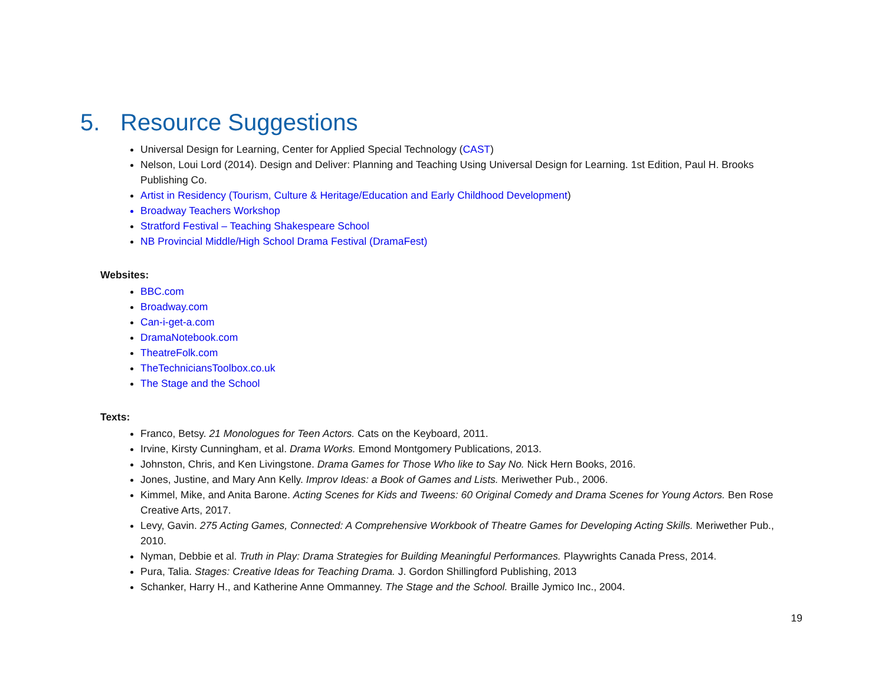5. Resource Suggestions
Universal Design for Learning, Center for Applied Special Technology (CAST)
Nelson, Loui Lord (2014). Design and Deliver: Planning and Teaching Using Universal Design for Learning. 1st Edition, Paul H. Brooks Publishing Co.
Artist in Residency (Tourism, Culture & Heritage/Education and Early Childhood Development)
Broadway Teachers Workshop
Stratford Festival – Teaching Shakespeare School
NB Provincial Middle/High School Drama Festival (DramaFest)
Websites:
BBC.com
Broadway.com
Can-i-get-a.com
DramaNotebook.com
TheatreFolk.com
TheTechniciansToolbox.co.uk
The Stage and the School
Texts:
Franco, Betsy. 21 Monologues for Teen Actors. Cats on the Keyboard, 2011.
Irvine, Kirsty Cunningham, et al. Drama Works. Emond Montgomery Publications, 2013.
Johnston, Chris, and Ken Livingstone. Drama Games for Those Who like to Say No. Nick Hern Books, 2016.
Jones, Justine, and Mary Ann Kelly. Improv Ideas: a Book of Games and Lists. Meriwether Pub., 2006.
Kimmel, Mike, and Anita Barone. Acting Scenes for Kids and Tweens: 60 Original Comedy and Drama Scenes for Young Actors. Ben Rose Creative Arts, 2017.
Levy, Gavin. 275 Acting Games, Connected: A Comprehensive Workbook of Theatre Games for Developing Acting Skills. Meriwether Pub., 2010.
Nyman, Debbie et al. Truth in Play: Drama Strategies for Building Meaningful Performances. Playwrights Canada Press, 2014.
Pura, Talia. Stages: Creative Ideas for Teaching Drama. J. Gordon Shillingford Publishing, 2013
Schanker, Harry H., and Katherine Anne Ommanney. The Stage and the School. Braille Jymico Inc., 2004.
19